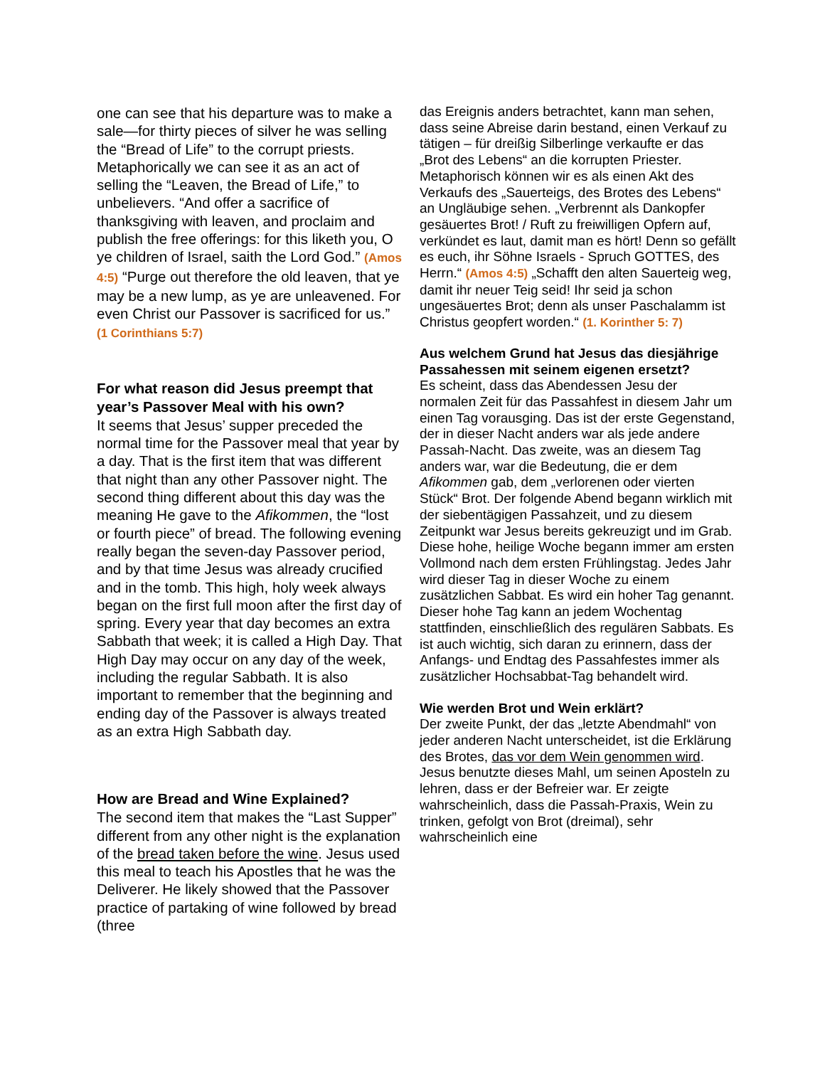one can see that his departure was to make a sale—for thirty pieces of silver he was selling the “Bread of Life” to the corrupt priests. Metaphorically we can see it as an act of selling the “Leaven, the Bread of Life,” to unbelievers. “And offer a sacrifice of thanksgiving with leaven, and proclaim and publish the free offerings: for this liketh you, O ye children of Israel, saith the Lord God.” (Amos 4:5) “Purge out therefore the old leaven, that ye may be a new lump, as ye are unleavened. For even Christ our Passover is sacrificed for us.”
(1 Corinthians 5:7)
For what reason did Jesus preempt that year’s Passover Meal with his own?
It seems that Jesus’ supper preceded the normal time for the Passover meal that year by a day. That is the first item that was different that night than any other Passover night. The second thing different about this day was the meaning He gave to the Afikommen, the “lost or fourth piece” of bread. The following evening really began the seven-day Passover period, and by that time Jesus was already crucified and in the tomb. This high, holy week always began on the first full moon after the first day of spring. Every year that day becomes an extra Sabbath that week; it is called a High Day. That High Day may occur on any day of the week, including the regular Sabbath. It is also important to remember that the beginning and ending day of the Passover is always treated as an extra High Sabbath day.
How are Bread and Wine Explained?
The second item that makes the “Last Supper” different from any other night is the explanation of the bread taken before the wine. Jesus used this meal to teach his Apostles that he was the Deliverer. He likely showed that the Passover practice of partaking of wine followed by bread (three
das Ereignis anders betrachtet, kann man sehen, dass seine Abreise darin bestand, einen Verkauf zu tätigen – für dreißig Silberlinge verkaufte er das „Brot des Lebens“ an die korrupten Priester. Metaphorisch können wir es als einen Akt des Verkaufs des „Sauerteigs, des Brotes des Lebens“ an Ungläubige sehen. „Verbrennt als Dankopfer gesäuertes Brot! / Ruft zu freiwilligen Opfern auf, verkündet es laut, damit man es hört! Denn so gefällt es euch, ihr Söhne Israels - Spruch GOTTES, des Herrn.“ (Amos 4:5) „Schafft den alten Sauerteig weg, damit ihr neuer Teig seid! Ihr seid ja schon ungesäuertes Brot; denn als unser Paschalamm ist Christus geopfert worden.“ (1. Korinther 5: 7)
Aus welchem Grund hat Jesus das diesjährige Passahessen mit seinem eigenen ersetzt?
Es scheint, dass das Abendessen Jesu der normalen Zeit für das Passahfest in diesem Jahr um einen Tag vorausging. Das ist der erste Gegenstand, der in dieser Nacht anders war als jede andere Passah-Nacht. Das zweite, was an diesem Tag anders war, war die Bedeutung, die er dem Afikommen gab, dem „verlorenen oder vierten Stück“ Brot. Der folgende Abend begann wirklich mit der siebentägigen Passahzeit, und zu diesem Zeitpunkt war Jesus bereits gekreuzigt und im Grab. Diese hohe, heilige Woche begann immer am ersten Vollmond nach dem ersten Frühlingstag. Jedes Jahr wird dieser Tag in dieser Woche zu einem zusätzlichen Sabbat. Es wird ein hoher Tag genannt. Dieser hohe Tag kann an jedem Wochentag stattfinden, einschließlich des regulären Sabbats. Es ist auch wichtig, sich daran zu erinnern, dass der Anfangs- und Endtag des Passahfestes immer als zusätzlicher Hochsabbat-Tag behandelt wird.
Wie werden Brot und Wein erklärt?
Der zweite Punkt, der das „letzte Abendmahl“ von jeder anderen Nacht unterscheidet, ist die Erklärung des Brotes, das vor dem Wein genommen wird. Jesus benutzte dieses Mahl, um seinen Aposteln zu lehren, dass er der Befreier war. Er zeigte wahrscheinlich, dass die Passah-Praxis, Wein zu trinken, gefolgt von Brot (dreimal), sehr wahrscheinlich eine